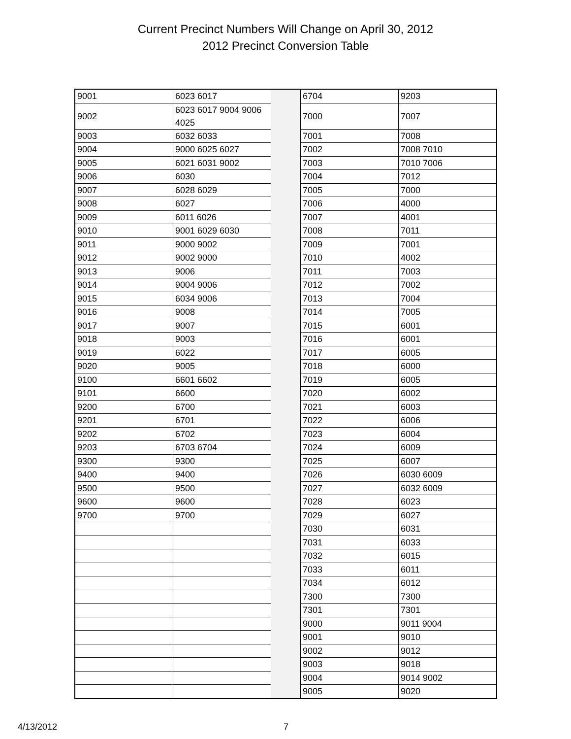Current Precinct Numbers Will Change on April 30, 2012
2012 Precinct Conversion Table
| 9001 | 6023 6017 | | 6704 | 9203 |
| 9002 | 6023 6017 9004 9006 4025 | | 7000 | 7007 |
| 9003 | 6032 6033 | | 7001 | 7008 |
| 9004 | 9000 6025 6027 | | 7002 | 7008 7010 |
| 9005 | 6021 6031 9002 | | 7003 | 7010 7006 |
| 9006 | 6030 | | 7004 | 7012 |
| 9007 | 6028 6029 | | 7005 | 7000 |
| 9008 | 6027 | | 7006 | 4000 |
| 9009 | 6011 6026 | | 7007 | 4001 |
| 9010 | 9001 6029 6030 | | 7008 | 7011 |
| 9011 | 9000 9002 | | 7009 | 7001 |
| 9012 | 9002 9000 | | 7010 | 4002 |
| 9013 | 9006 | | 7011 | 7003 |
| 9014 | 9004 9006 | | 7012 | 7002 |
| 9015 | 6034 9006 | | 7013 | 7004 |
| 9016 | 9008 | | 7014 | 7005 |
| 9017 | 9007 | | 7015 | 6001 |
| 9018 | 9003 | | 7016 | 6001 |
| 9019 | 6022 | | 7017 | 6005 |
| 9020 | 9005 | | 7018 | 6000 |
| 9100 | 6601 6602 | | 7019 | 6005 |
| 9101 | 6600 | | 7020 | 6002 |
| 9200 | 6700 | | 7021 | 6003 |
| 9201 | 6701 | | 7022 | 6006 |
| 9202 | 6702 | | 7023 | 6004 |
| 9203 | 6703 6704 | | 7024 | 6009 |
| 9300 | 9300 | | 7025 | 6007 |
| 9400 | 9400 | | 7026 | 6030 6009 |
| 9500 | 9500 | | 7027 | 6032 6009 |
| 9600 | 9600 | | 7028 | 6023 |
| 9700 | 9700 | | 7029 | 6027 |
| | | | 7030 | 6031 |
| | | | 7031 | 6033 |
| | | | 7032 | 6015 |
| | | | 7033 | 6011 |
| | | | 7034 | 6012 |
| | | | 7300 | 7300 |
| | | | 7301 | 7301 |
| | | | 9000 | 9011 9004 |
| | | | 9001 | 9010 |
| | | | 9002 | 9012 |
| | | | 9003 | 9018 |
| | | | 9004 | 9014 9002 |
| | | | 9005 | 9020 |
4/13/2012 7